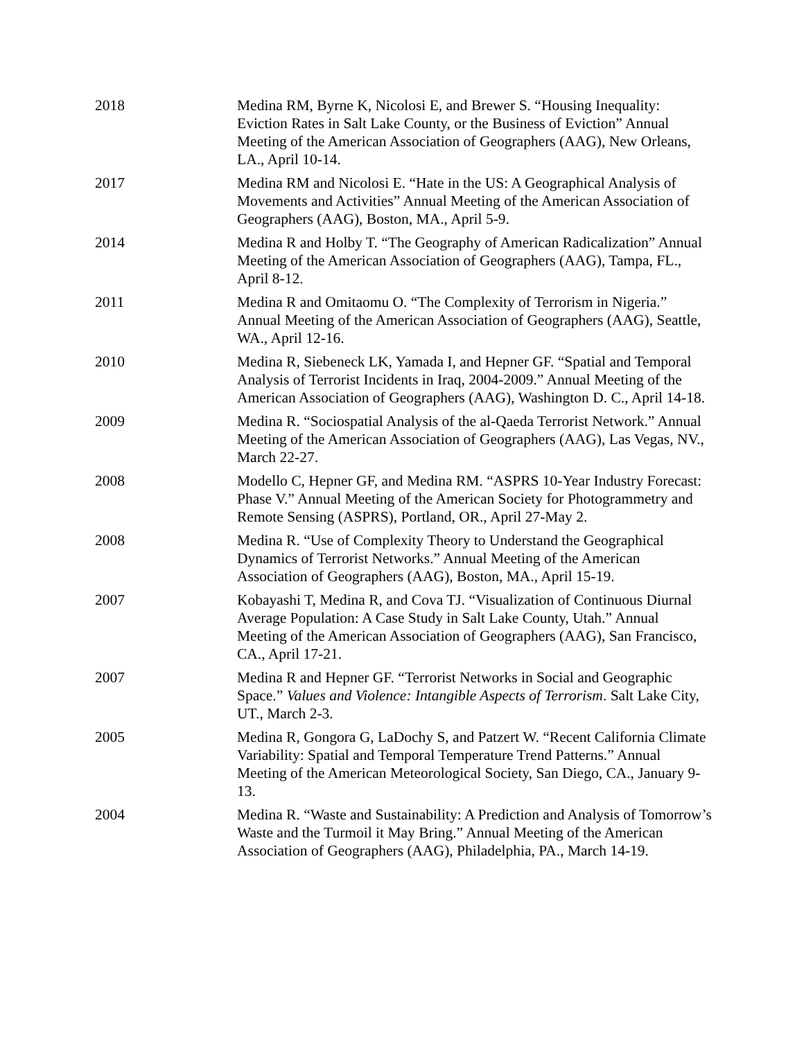2018 Medina RM, Byrne K, Nicolosi E, and Brewer S. “Housing Inequality: Eviction Rates in Salt Lake County, or the Business of Eviction” Annual Meeting of the American Association of Geographers (AAG), New Orleans, LA., April 10-14.
2017 Medina RM and Nicolosi E. “Hate in the US: A Geographical Analysis of Movements and Activities” Annual Meeting of the American Association of Geographers (AAG), Boston, MA., April 5-9.
2014 Medina R and Holby T. “The Geography of American Radicalization” Annual Meeting of the American Association of Geographers (AAG), Tampa, FL., April 8-12.
2011 Medina R and Omitaomu O. “The Complexity of Terrorism in Nigeria.” Annual Meeting of the American Association of Geographers (AAG), Seattle, WA., April 12-16.
2010 Medina R, Siebeneck LK, Yamada I, and Hepner GF. “Spatial and Temporal Analysis of Terrorist Incidents in Iraq, 2004-2009.” Annual Meeting of the American Association of Geographers (AAG), Washington D. C., April 14-18.
2009 Medina R. “Sociospatial Analysis of the al-Qaeda Terrorist Network.” Annual Meeting of the American Association of Geographers (AAG), Las Vegas, NV., March 22-27.
2008 Modello C, Hepner GF, and Medina RM. “ASPRS 10-Year Industry Forecast: Phase V.” Annual Meeting of the American Society for Photogrammetry and Remote Sensing (ASPRS), Portland, OR., April 27-May 2.
2008 Medina R. “Use of Complexity Theory to Understand the Geographical Dynamics of Terrorist Networks.” Annual Meeting of the American Association of Geographers (AAG), Boston, MA., April 15-19.
2007 Kobayashi T, Medina R, and Cova TJ. “Visualization of Continuous Diurnal Average Population: A Case Study in Salt Lake County, Utah.” Annual Meeting of the American Association of Geographers (AAG), San Francisco, CA., April 17-21.
2007 Medina R and Hepner GF. “Terrorist Networks in Social and Geographic Space.” Values and Violence: Intangible Aspects of Terrorism. Salt Lake City, UT., March 2-3.
2005 Medina R, Gongora G, LaDochy S, and Patzert W. “Recent California Climate Variability: Spatial and Temporal Temperature Trend Patterns.” Annual Meeting of the American Meteorological Society, San Diego, CA., January 9-13.
2004 Medina R. “Waste and Sustainability: A Prediction and Analysis of Tomorrow’s Waste and the Turmoil it May Bring.” Annual Meeting of the American Association of Geographers (AAG), Philadelphia, PA., March 14-19.